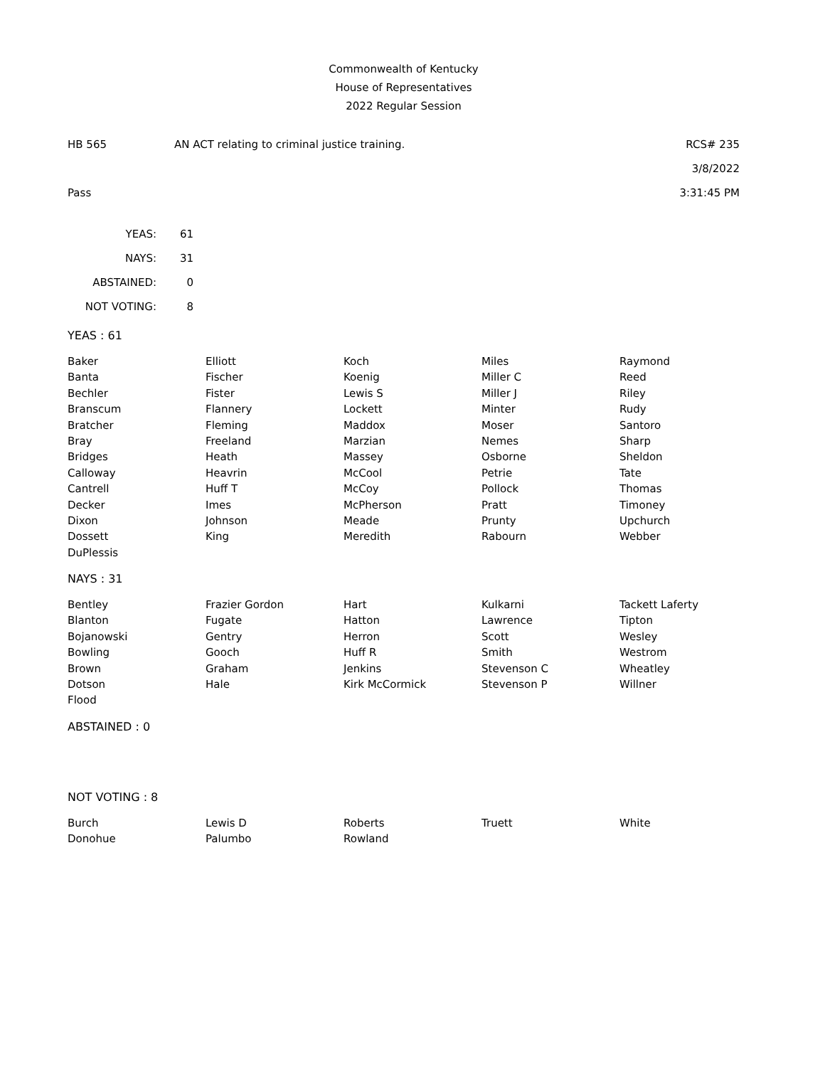Commonwealth of Kentucky
House of Representatives
2022 Regular Session
HB 565 AN ACT relating to criminal justice training. RCS# 235
3/8/2022
Pass 3:31:45 PM
| YEAS: | 61 |
| NAYS: | 31 |
| ABSTAINED: | 0 |
| NOT VOTING: | 8 |
YEAS : 61
| Baker | Elliott | Koch | Miles | Raymond |
| Banta | Fischer | Koenig | Miller C | Reed |
| Bechler | Fister | Lewis S | Miller J | Riley |
| Branscum | Flannery | Lockett | Minter | Rudy |
| Bratcher | Fleming | Maddox | Moser | Santoro |
| Bray | Freeland | Marzian | Nemes | Sharp |
| Bridges | Heath | Massey | Osborne | Sheldon |
| Calloway | Heavrin | McCool | Petrie | Tate |
| Cantrell | Huff T | McCoy | Pollock | Thomas |
| Decker | Imes | McPherson | Pratt | Timoney |
| Dixon | Johnson | Meade | Prunty | Upchurch |
| Dossett | King | Meredith | Rabourn | Webber |
| DuPlessis | | | | |
NAYS : 31
| Bentley | Frazier Gordon | Hart | Kulkarni | Tackett Laferty |
| Blanton | Fugate | Hatton | Lawrence | Tipton |
| Bojanowski | Gentry | Herron | Scott | Wesley |
| Bowling | Gooch | Huff R | Smith | Westrom |
| Brown | Graham | Jenkins | Stevenson C | Wheatley |
| Dotson | Hale | Kirk McCormick | Stevenson P | Willner |
| Flood | | | | |
ABSTAINED : 0
NOT VOTING : 8
| Burch | Lewis D | Roberts | Truett | White |
| Donohue | Palumbo | Rowland | | |